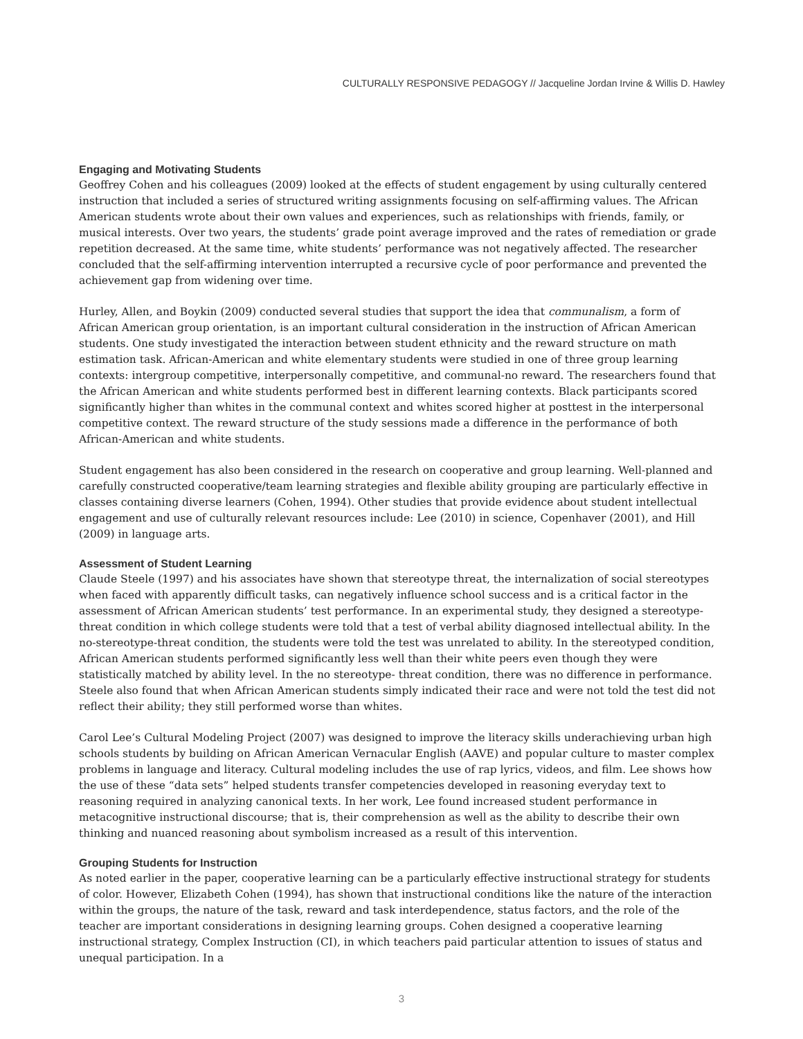CULTURALLY RESPONSIVE PEDAGOGY // Jacqueline Jordan Irvine & Willis D. Hawley
Engaging and Motivating Students
Geoffrey Cohen and his colleagues (2009) looked at the effects of student engagement by using culturally centered instruction that included a series of structured writing assignments focusing on self-affirming values. The African American students wrote about their own values and experiences, such as relationships with friends, family, or musical interests. Over two years, the students’ grade point average improved and the rates of remediation or grade repetition decreased. At the same time, white students’ performance was not negatively affected. The researcher concluded that the self-affirming intervention interrupted a recursive cycle of poor performance and prevented the achievement gap from widening over time.
Hurley, Allen, and Boykin (2009) conducted several studies that support the idea that communalism, a form of African American group orientation, is an important cultural consideration in the instruction of African American students. One study investigated the interaction between student ethnicity and the reward structure on math estimation task. African-American and white elementary students were studied in one of three group learning contexts: intergroup competitive, interpersonally competitive, and communal-no reward. The researchers found that the African American and white students performed best in different learning contexts. Black participants scored significantly higher than whites in the communal context and whites scored higher at posttest in the interpersonal competitive context. The reward structure of the study sessions made a difference in the performance of both African-American and white students.
Student engagement has also been considered in the research on cooperative and group learning. Well-planned and carefully constructed cooperative/team learning strategies and flexible ability grouping are particularly effective in classes containing diverse learners (Cohen, 1994). Other studies that provide evidence about student intellectual engagement and use of culturally relevant resources include: Lee (2010) in science, Copenhaver (2001), and Hill (2009) in language arts.
Assessment of Student Learning
Claude Steele (1997) and his associates have shown that stereotype threat, the internalization of social stereotypes when faced with apparently difficult tasks, can negatively influence school success and is a critical factor in the assessment of African American students’ test performance. In an experimental study, they designed a stereotype-threat condition in which college students were told that a test of verbal ability diagnosed intellectual ability. In the no-stereotype-threat condition, the students were told the test was unrelated to ability. In the stereotyped condition, African American students performed significantly less well than their white peers even though they were statistically matched by ability level. In the no stereotype- threat condition, there was no difference in performance. Steele also found that when African American students simply indicated their race and were not told the test did not reflect their ability; they still performed worse than whites.
Carol Lee’s Cultural Modeling Project (2007) was designed to improve the literacy skills underachieving urban high schools students by building on African American Vernacular English (AAVE) and popular culture to master complex problems in language and literacy. Cultural modeling includes the use of rap lyrics, videos, and film. Lee shows how the use of these “data sets” helped students transfer competencies developed in reasoning everyday text to reasoning required in analyzing canonical texts. In her work, Lee found increased student performance in metacognitive instructional discourse; that is, their comprehension as well as the ability to describe their own thinking and nuanced reasoning about symbolism increased as a result of this intervention.
Grouping Students for Instruction
As noted earlier in the paper, cooperative learning can be a particularly effective instructional strategy for students of color. However, Elizabeth Cohen (1994), has shown that instructional conditions like the nature of the interaction within the groups, the nature of the task, reward and task interdependence, status factors, and the role of the teacher are important considerations in designing learning groups. Cohen designed a cooperative learning instructional strategy, Complex Instruction (CI), in which teachers paid particular attention to issues of status and unequal participation. In a
3